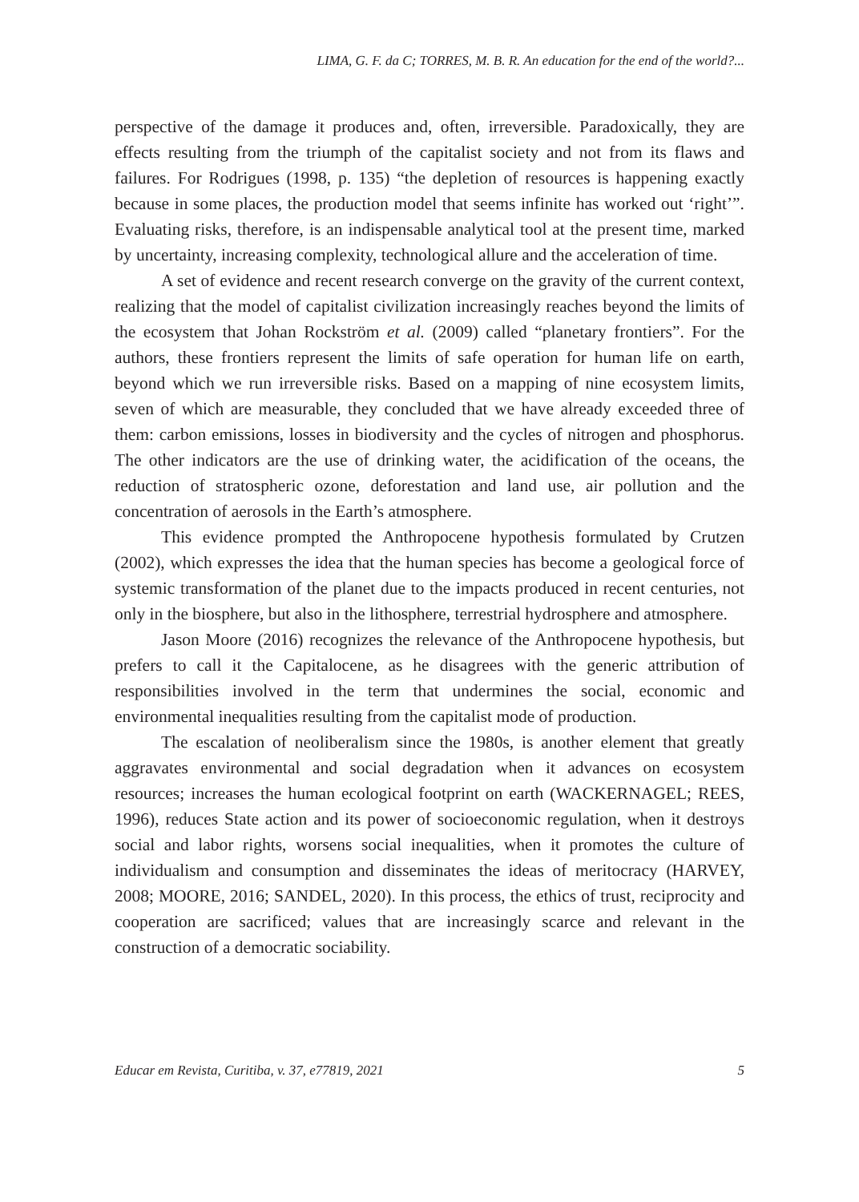LIMA, G. F. da C; TORRES, M. B. R. An education for the end of the world?...
perspective of the damage it produces and, often, irreversible. Paradoxically, they are effects resulting from the triumph of the capitalist society and not from its flaws and failures. For Rodrigues (1998, p. 135) “the depletion of resources is happening exactly because in some places, the production model that seems infinite has worked out ‘right’”. Evaluating risks, therefore, is an indispensable analytical tool at the present time, marked by uncertainty, increasing complexity, technological allure and the acceleration of time.
A set of evidence and recent research converge on the gravity of the current context, realizing that the model of capitalist civilization increasingly reaches beyond the limits of the ecosystem that Johan Rockström et al. (2009) called “planetary frontiers”. For the authors, these frontiers represent the limits of safe operation for human life on earth, beyond which we run irreversible risks. Based on a mapping of nine ecosystem limits, seven of which are measurable, they concluded that we have already exceeded three of them: carbon emissions, losses in biodiversity and the cycles of nitrogen and phosphorus. The other indicators are the use of drinking water, the acidification of the oceans, the reduction of stratospheric ozone, deforestation and land use, air pollution and the concentration of aerosols in the Earth’s atmosphere.
This evidence prompted the Anthropocene hypothesis formulated by Crutzen (2002), which expresses the idea that the human species has become a geological force of systemic transformation of the planet due to the impacts produced in recent centuries, not only in the biosphere, but also in the lithosphere, terrestrial hydrosphere and atmosphere.
Jason Moore (2016) recognizes the relevance of the Anthropocene hypothesis, but prefers to call it the Capitalocene, as he disagrees with the generic attribution of responsibilities involved in the term that undermines the social, economic and environmental inequalities resulting from the capitalist mode of production.
The escalation of neoliberalism since the 1980s, is another element that greatly aggravates environmental and social degradation when it advances on ecosystem resources; increases the human ecological footprint on earth (WACKERNAGEL; REES, 1996), reduces State action and its power of socioeconomic regulation, when it destroys social and labor rights, worsens social inequalities, when it promotes the culture of individualism and consumption and disseminates the ideas of meritocracy (HARVEY, 2008; MOORE, 2016; SANDEL, 2020). In this process, the ethics of trust, reciprocity and cooperation are sacrificed; values that are increasingly scarce and relevant in the construction of a democratic sociability.
Educar em Revista, Curitiba, v. 37, e77819, 2021 5